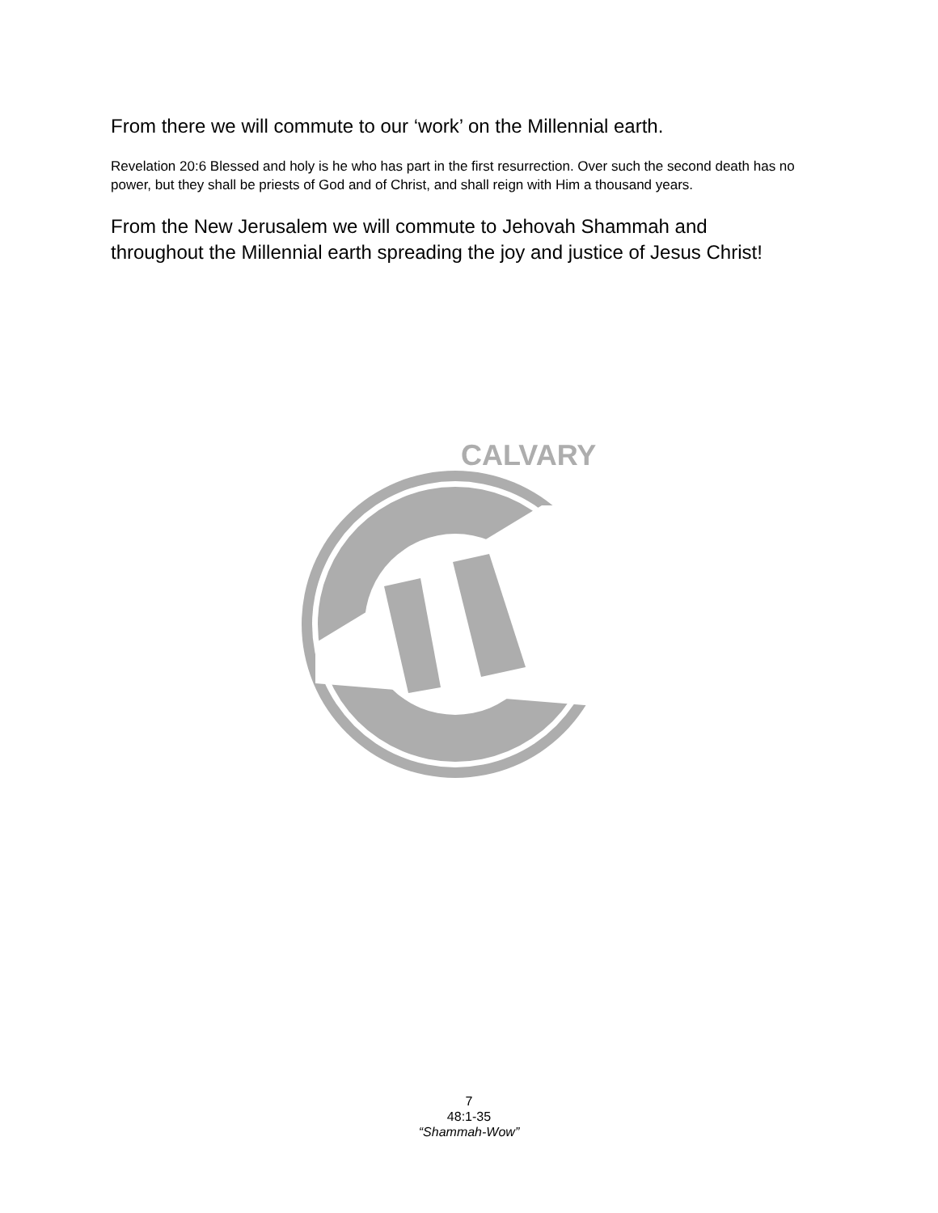From there we will commute to our ‘work’ on the Millennial earth.
Revelation 20:6 Blessed and holy is he who has part in the first resurrection. Over such the second death has no power, but they shall be priests of God and of Christ, and shall reign with Him a thousand years.
From the New Jerusalem we will commute to Jehovah Shammah and throughout the Millennial earth spreading the joy and justice of Jesus Christ!
CALVARY
7
48:1-35
“Shammah-Wow”